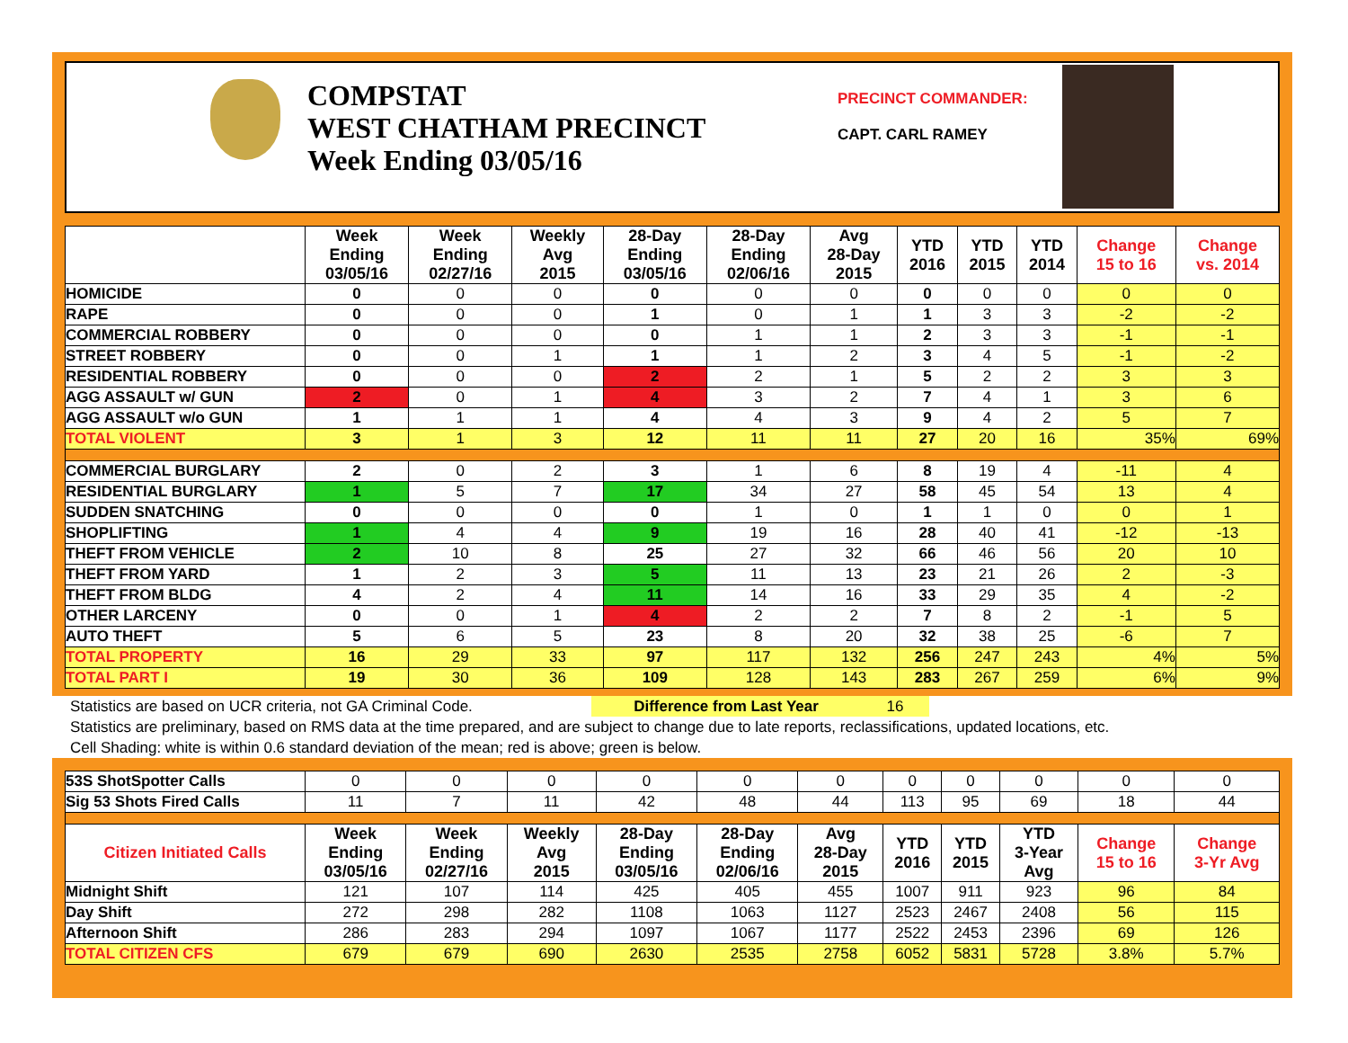COMPSTAT
WEST CHATHAM PRECINCT
Week Ending 03/05/16
PRECINCT COMMANDER:
CAPT. CARL RAMEY
| | Week Ending 03/05/16 | Week Ending 02/27/16 | Weekly Avg 2015 | 28-Day Ending 03/05/16 | 28-Day Ending 02/06/16 | Avg 28-Day 2015 | YTD 2016 | YTD 2015 | YTD 2014 | Change 15 to 16 | Change vs. 2014 |
| --- | --- | --- | --- | --- | --- | --- | --- | --- | --- | --- | --- |
| HOMICIDE | 0 | 0 | 0 | 0 | 0 | 0 | 0 | 0 | 0 | 0 | 0 |
| RAPE | 0 | 0 | 0 | 1 | 0 | 1 | 1 | 3 | 3 | -2 | -2 |
| COMMERCIAL ROBBERY | 0 | 0 | 0 | 0 | 1 | 1 | 2 | 3 | 3 | -1 | -1 |
| STREET ROBBERY | 0 | 0 | 1 | 1 | 1 | 2 | 3 | 4 | 5 | -1 | -2 |
| RESIDENTIAL ROBBERY | 0 | 0 | 0 | 2 | 2 | 1 | 5 | 2 | 2 | 3 | 3 |
| AGG ASSAULT w/ GUN | 2 | 0 | 1 | 4 | 3 | 2 | 7 | 4 | 1 | 3 | 6 |
| AGG ASSAULT w/o GUN | 1 | 1 | 1 | 4 | 4 | 3 | 9 | 4 | 2 | 5 | 7 |
| TOTAL VIOLENT | 3 | 1 | 3 | 12 | 11 | 11 | 27 | 20 | 16 | 35% | 69% |
| COMMERCIAL BURGLARY | 2 | 0 | 2 | 3 | 1 | 6 | 8 | 19 | 4 | -11 | 4 |
| RESIDENTIAL BURGLARY | 1 | 5 | 7 | 17 | 34 | 27 | 58 | 45 | 54 | 13 | 4 |
| SUDDEN SNATCHING | 0 | 0 | 0 | 0 | 1 | 0 | 1 | 1 | 0 | 0 | 1 |
| SHOPLIFTING | 1 | 4 | 4 | 9 | 19 | 16 | 28 | 40 | 41 | -12 | -13 |
| THEFT FROM VEHICLE | 2 | 10 | 8 | 25 | 27 | 32 | 66 | 46 | 56 | 20 | 10 |
| THEFT FROM YARD | 1 | 2 | 3 | 5 | 11 | 13 | 23 | 21 | 26 | 2 | -3 |
| THEFT FROM BLDG | 4 | 2 | 4 | 11 | 14 | 16 | 33 | 29 | 35 | 4 | -2 |
| OTHER LARCENY | 0 | 0 | 1 | 4 | 2 | 2 | 7 | 8 | 2 | -1 | 5 |
| AUTO THEFT | 5 | 6 | 5 | 23 | 8 | 20 | 32 | 38 | 25 | -6 | 7 |
| TOTAL PROPERTY | 16 | 29 | 33 | 97 | 117 | 132 | 256 | 247 | 243 | 4% | 5% |
| TOTAL PART I | 19 | 30 | 36 | 109 | 128 | 143 | 283 | 267 | 259 | 6% | 9% |
Statistics are based on UCR criteria, not GA Criminal Code. Difference from Last Year 16
Statistics are preliminary, based on RMS data at the time prepared, and are subject to change due to late reports, reclassifications, updated locations, etc.
Cell Shading: white is within 0.6 standard deviation of the mean; red is above; green is below.
| 53S ShotSpotter Calls | 0 | 0 | 0 | 0 | 0 | 0 | 0 | 0 | 0 | 0 | 0 |
| Sig 53 Shots Fired Calls | 11 | 7 | 11 | 42 | 48 | 44 | 113 | 95 | 69 | 18 | 44 |
| Citizen Initiated Calls | Week Ending 03/05/16 | Week Ending 02/27/16 | Weekly Avg 2015 | 28-Day Ending 03/05/16 | 28-Day Ending 02/06/16 | Avg 28-Day 2015 | YTD 2016 | YTD 2015 | YTD 3-Year Avg | Change 15 to 16 | Change 3-Yr Avg |
| Midnight Shift | 121 | 107 | 114 | 425 | 405 | 455 | 1007 | 911 | 923 | 96 | 84 |
| Day Shift | 272 | 298 | 282 | 1108 | 1063 | 1127 | 2523 | 2467 | 2408 | 56 | 115 |
| Afternoon Shift | 286 | 283 | 294 | 1097 | 1067 | 1177 | 2522 | 2453 | 2396 | 69 | 126 |
| TOTAL CITIZEN CFS | 679 | 679 | 690 | 2630 | 2535 | 2758 | 6052 | 5831 | 5728 | 3.8% | 5.7% |